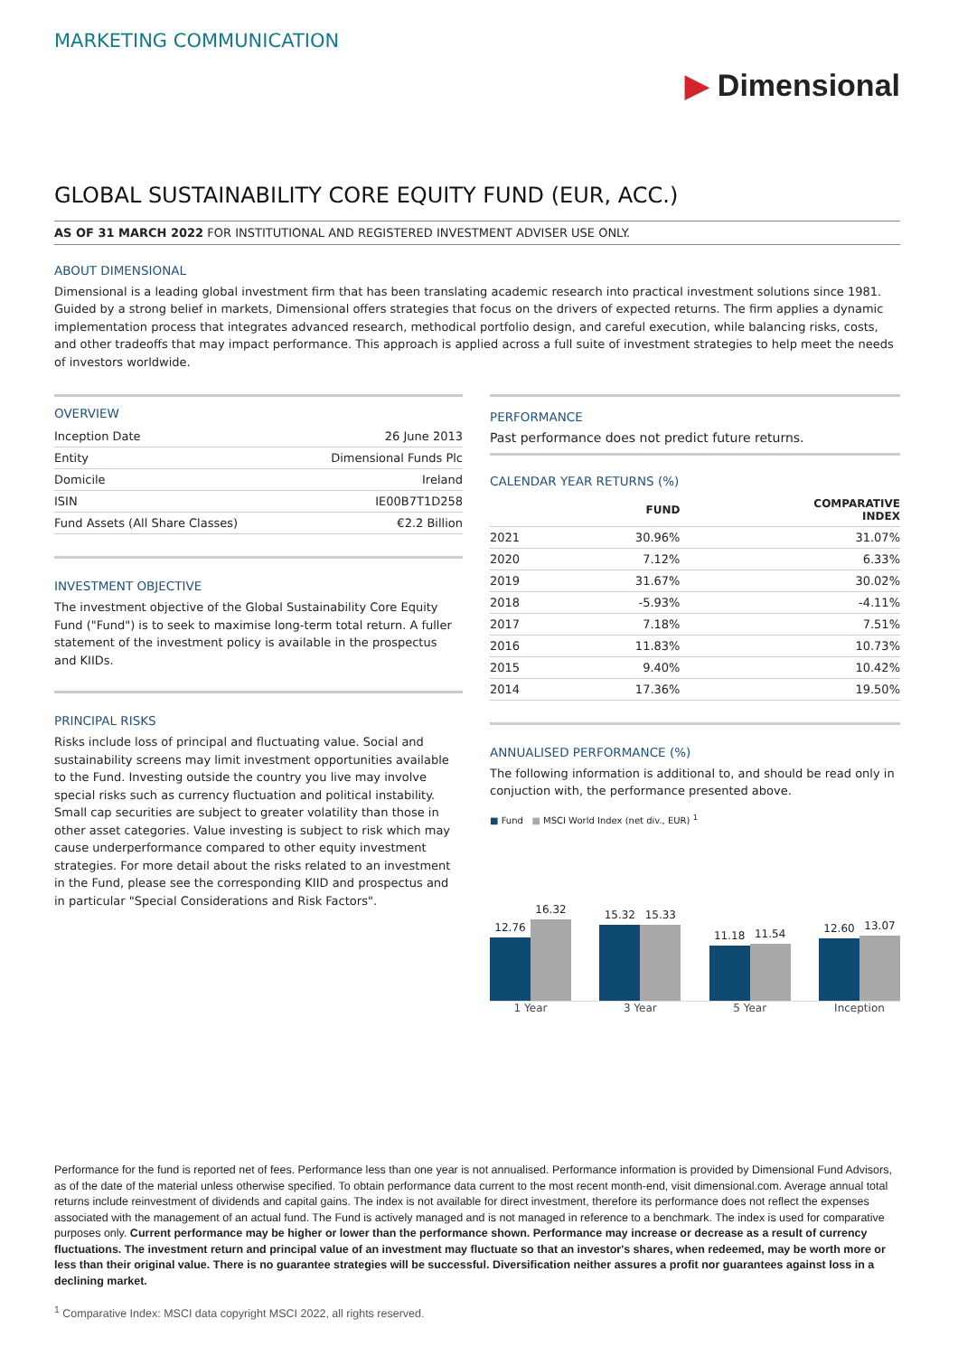MARKETING COMMUNICATION
▶ Dimensional
GLOBAL SUSTAINABILITY CORE EQUITY FUND (EUR, ACC.)
AS OF 31 MARCH 2022 FOR INSTITUTIONAL AND REGISTERED INVESTMENT ADVISER USE ONLY.
ABOUT DIMENSIONAL
Dimensional is a leading global investment firm that has been translating academic research into practical investment solutions since 1981. Guided by a strong belief in markets, Dimensional offers strategies that focus on the drivers of expected returns. The firm applies a dynamic implementation process that integrates advanced research, methodical portfolio design, and careful execution, while balancing risks, costs, and other tradeoffs that may impact performance. This approach is applied across a full suite of investment strategies to help meet the needs of investors worldwide.
OVERVIEW
| Inception Date | 26 June 2013 |
| Entity | Dimensional Funds Plc |
| Domicile | Ireland |
| ISIN | IE00B7T1D258 |
| Fund Assets (All Share Classes) | €2.2 Billion |
INVESTMENT OBJECTIVE
The investment objective of the Global Sustainability Core Equity Fund ("Fund") is to seek to maximise long-term total return. A fuller statement of the investment policy is available in the prospectus and KIIDs.
PRINCIPAL RISKS
Risks include loss of principal and fluctuating value. Social and sustainability screens may limit investment opportunities available to the Fund. Investing outside the country you live may involve special risks such as currency fluctuation and political instability. Small cap securities are subject to greater volatility than those in other asset categories. Value investing is subject to risk which may cause underperformance compared to other equity investment strategies. For more detail about the risks related to an investment in the Fund, please see the corresponding KIID and prospectus and in particular "Special Considerations and Risk Factors".
PERFORMANCE
Past performance does not predict future returns.
CALENDAR YEAR RETURNS (%)
| | FUND | COMPARATIVE INDEX |
| --- | --- | --- |
| 2021 | 30.96% | 31.07% |
| 2020 | 7.12% | 6.33% |
| 2019 | 31.67% | 30.02% |
| 2018 | -5.93% | -4.11% |
| 2017 | 7.18% | 7.51% |
| 2016 | 11.83% | 10.73% |
| 2015 | 9.40% | 10.42% |
| 2014 | 17.36% | 19.50% |
ANNUALISED PERFORMANCE (%)
The following information is additional to, and should be read only in conjuction with, the performance presented above.
■ Fund ■ MSCI World Index (net div., EUR) <sup>1</sup>
12.76
16.32
15.32
15.33
11.18
11.54
12.60
13.07
1 Year 3 Year 5 Year Inception
Performance for the fund is reported net of fees. Performance less than one year is not annualised. Performance information is provided by Dimensional Fund Advisors, as of the date of the material unless otherwise specified. To obtain performance data current to the most recent month-end, visit dimensional.com. Average annual total returns include reinvestment of dividends and capital gains. The index is not available for direct investment, therefore its performance does not reflect the expenses associated with the management of an actual fund. The Fund is actively managed and is not managed in reference to a benchmark. The index is used for comparative purposes only. Current performance may be higher or lower than the performance shown. Performance may increase or decrease as a result of currency fluctuations. The investment return and principal value of an investment may fluctuate so that an investor's shares, when redeemed, may be worth more or less than their original value. There is no guarantee strategies will be successful. Diversification neither assures a profit nor guarantees against loss in a declining market.
<sup>1</sup> Comparative Index: MSCI data copyright MSCI 2022, all rights reserved.